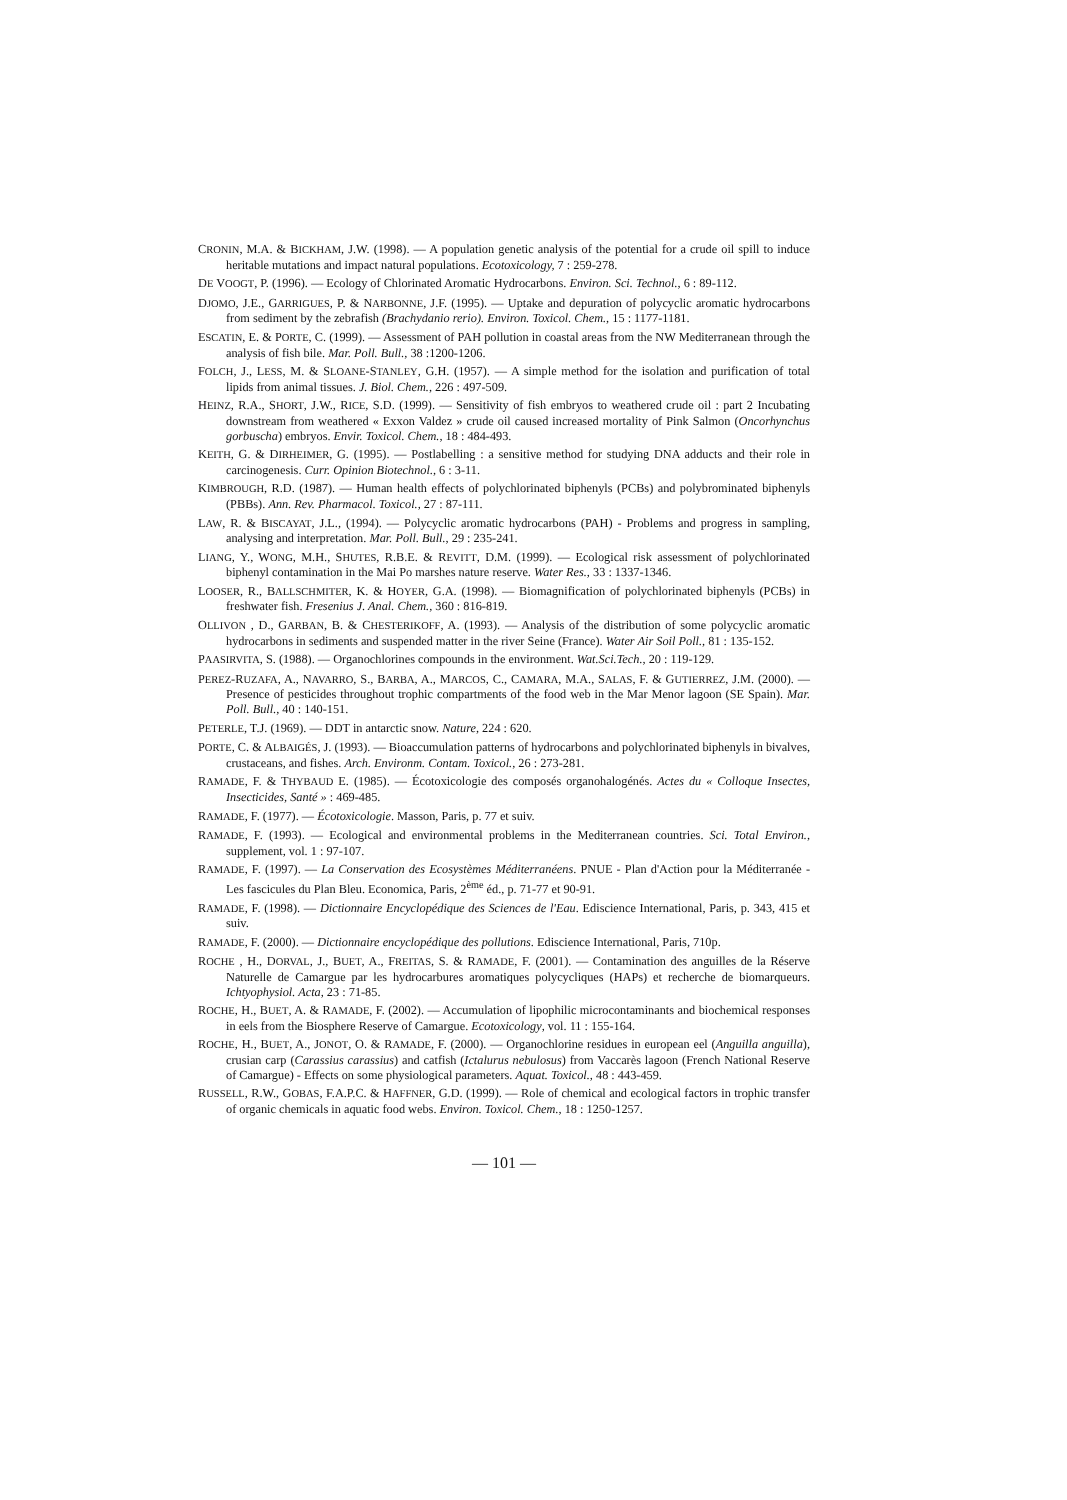CRONIN, M.A. & BICKHAM, J.W. (1998). — A population genetic analysis of the potential for a crude oil spill to induce heritable mutations and impact natural populations. Ecotoxicology, 7 : 259-278.
DE VOOGT, P. (1996). — Ecology of Chlorinated Aromatic Hydrocarbons. Environ. Sci. Technol., 6 : 89-112.
DJOMO, J.E., GARRIGUES, P. & NARBONNE, J.F. (1995). — Uptake and depuration of polycyclic aromatic hydrocarbons from sediment by the zebrafish (Brachydanio rerio). Environ. Toxicol. Chem., 15 : 1177-1181.
ESCATIN, E. & PORTE, C. (1999). — Assessment of PAH pollution in coastal areas from the NW Mediterranean through the analysis of fish bile. Mar. Poll. Bull., 38 :1200-1206.
FOLCH, J., LESS, M. & SLOANE-STANLEY, G.H. (1957). — A simple method for the isolation and purification of total lipids from animal tissues. J. Biol. Chem., 226 : 497-509.
HEINZ, R.A., SHORT, J.W., RICE, S.D. (1999). — Sensitivity of fish embryos to weathered crude oil : part 2 Incubating downstream from weathered « Exxon Valdez » crude oil caused increased mortality of Pink Salmon (Oncorhynchus gorbuscha) embryos. Envir. Toxicol. Chem., 18 : 484-493.
KEITH, G. & DIRHEIMER, G. (1995). — Postlabelling : a sensitive method for studying DNA adducts and their role in carcinogenesis. Curr. Opinion Biotechnol., 6 : 3-11.
KIMBROUGH, R.D. (1987). — Human health effects of polychlorinated biphenyls (PCBs) and polybrominated biphenyls (PBBs). Ann. Rev. Pharmacol. Toxicol., 27 : 87-111.
LAW, R. & BISCAYAT, J.L., (1994). — Polycyclic aromatic hydrocarbons (PAH) - Problems and progress in sampling, analysing and interpretation. Mar. Poll. Bull., 29 : 235-241.
LIANG, Y., WONG, M.H., SHUTES, R.B.E. & REVITT, D.M. (1999). — Ecological risk assessment of polychlorinated biphenyl contamination in the Mai Po marshes nature reserve. Water Res., 33 : 1337-1346.
LOOSER, R., BALLSCHMITER, K. & HOYER, G.A. (1998). — Biomagnification of polychlorinated biphenyls (PCBs) in freshwater fish. Fresenius J. Anal. Chem., 360 : 816-819.
OLLIVON , D., GARBAN, B. & CHESTERIKOFF, A. (1993). — Analysis of the distribution of some polycyclic aromatic hydrocarbons in sediments and suspended matter in the river Seine (France). Water Air Soil Poll., 81 : 135-152.
PAASIRVITA, S. (1988). — Organochlorines compounds in the environment. Wat.Sci.Tech., 20 : 119-129.
PEREZ-RUZAFA, A., NAVARRO, S., BARBA, A., MARCOS, C., CAMARA, M.A., SALAS, F. & GUTIERREZ, J.M. (2000). — Presence of pesticides throughout trophic compartments of the food web in the Mar Menor lagoon (SE Spain). Mar. Poll. Bull., 40 : 140-151.
PETERLE, T.J. (1969). — DDT in antarctic snow. Nature, 224 : 620.
PORTE, C. & ALBAIGÉS, J. (1993). — Bioaccumulation patterns of hydrocarbons and polychlorinated biphenyls in bivalves, crustaceans, and fishes. Arch. Environm. Contam. Toxicol., 26 : 273-281.
RAMADE, F. & THYBAUD E. (1985). — Écotoxicologie des composés organohalogénés. Actes du « Colloque Insectes, Insecticides, Santé » : 469-485.
RAMADE, F. (1977). — Écotoxicologie. Masson, Paris, p. 77 et suiv.
RAMADE, F. (1993). — Ecological and environmental problems in the Mediterranean countries. Sci. Total Environ., supplement, vol. 1 : 97-107.
RAMADE, F. (1997). — La Conservation des Ecosystèmes Méditerranéens. PNUE - Plan d'Action pour la Méditerranée - Les fascicules du Plan Bleu. Economica, Paris, 2<sup>ème</sup> éd., p. 71-77 et 90-91.
RAMADE, F. (1998). — Dictionnaire Encyclopédique des Sciences de l'Eau. Ediscience International, Paris, p. 343, 415 et suiv.
RAMADE, F. (2000). — Dictionnaire encyclopédique des pollutions. Ediscience International, Paris, 710p.
ROCHE , H., DORVAL, J., BUET, A., FREITAS, S. & RAMADE, F. (2001). — Contamination des anguilles de la Réserve Naturelle de Camargue par les hydrocarbures aromatiques polycycliques (HAPs) et recherche de biomarqueurs. Ichtyophysiol. Acta, 23 : 71-85.
ROCHE, H., BUET, A. & RAMADE, F. (2002). — Accumulation of lipophilic microcontaminants and biochemical responses in eels from the Biosphere Reserve of Camargue. Ecotoxicology, vol. 11 : 155-164.
ROCHE, H., BUET, A., JONOT, O. & RAMADE, F. (2000). — Organochlorine residues in european eel (Anguilla anguilla), crusian carp (Carassius carassius) and catfish (Ictalurus nebulosus) from Vaccarès lagoon (French National Reserve of Camargue) - Effects on some physiological parameters. Aquat. Toxicol., 48 : 443-459.
RUSSELL, R.W., GOBAS, F.A.P.C. & HAFFNER, G.D. (1999). — Role of chemical and ecological factors in trophic transfer of organic chemicals in aquatic food webs. Environ. Toxicol. Chem., 18 : 1250-1257.
— 101 —